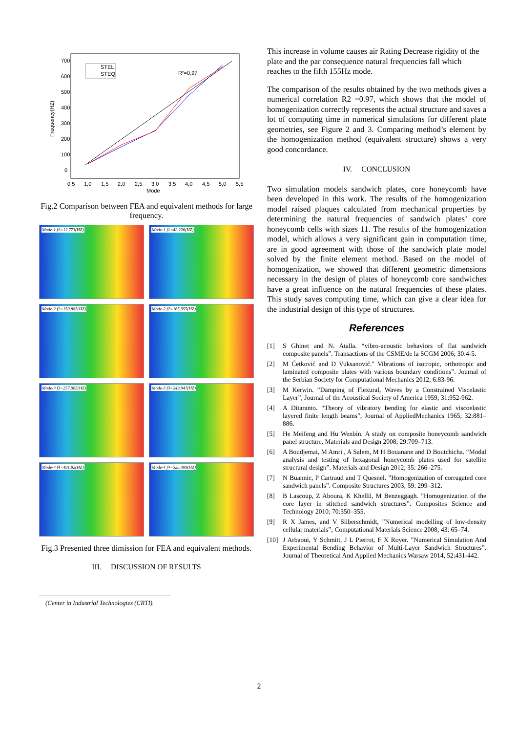700
600
500
400
300
200
100
0
0,5
1,0
1,5
2,0
2,5
3,0
3,5
4,0
4,5
5,0
5,5
Mode
Frequency(HZ)
STEL
STEQ
R²=0,97
Fig.2 Comparison between FEA and equivalent methods for large frequency.
Mode-1 f1=12,773(HZ)
Mode-1 f1=42,226(HZ)
Mode-2 f2=150,885(HZ)
Mode-2 f2=165,955(HZ)
Mode-3 f3=257,085(HZ)
Mode-3 f3=249,947(HZ)
Mode-4 f4=481,82(HZ)
Mode-4 f4=525,489(HZ)
Fig.3 Presented three dimission for FEA and equivalent methods.
III. DISCUSSION OF RESULTS
(Center in Industrial Technologies (CRTI).
This increase in volume causes air Rating Decrease rigidity of the plate and the par consequence natural frequencies fall which reaches to the fifth 155Hz mode.
The comparison of the results obtained by the two methods gives a numerical correlation R2 =0.97, which shows that the model of homogenization correctly represents the actual structure and saves a lot of computing time in numerical simulations for different plate geometries, see Figure 2 and 3. Comparing method’s element by the homogenization method (equivalent structure) shows a very good concordance.
IV. CONCLUSION
Two simulation models sandwich plates, core honeycomb have been developed in this work. The results of the homogenization model raised plaques calculated from mechanical properties by determining the natural frequencies of sandwich plates’ core honeycomb cells with sizes 11. The results of the homogenization model, which allows a very significant gain in computation time, are in good agreement with those of the sandwich plate model solved by the finite element method. Based on the model of homogenization, we showed that different geometric dimensions necessary in the design of plates of honeycomb core sandwiches have a great influence on the natural frequencies of these plates. This study saves computing time, which can give a clear idea for the industrial design of this type of structures.
References
[1] S Ghinet and N. Atalla. “vibro-acoustic behaviors of flat sandwich composite panels”. Transactions of the CSME/de la SCGM 2006; 30:4-5.
[2] M Ćetković and D Vuksanović.” Vibrations of isotropic, orthotropic and laminated composite plates with various boundary conditions”. Journal of the Serbian Society for Computational Mechanics 2012; 6:83-96.
[3] M Kerwin. “Damping of Flexural, Waves by a Constrained Viscelastic Layer”, Journal of the Acoustical Society of America 1959; 31:952-962.
[4] A Ditaranto. “Theory of vibratory bending for elastic and viscoelastic layered finite length beams”, Journal of AppliedMechanics 1965; 32:881–886.
[5] He Meifeng and Hu Wenbin. A study on composite honeycomb sandwich panel structure. Materials and Design 2008; 29:709–713.
[6] A Boudjemai, M Amri , A Salem, M H Bouanane and D Boutchicha. “Modal analysis and testing of hexagonal honeycomb plates used for satellite structural design”. Materials and Design 2012; 35: 266–275.
[7] N Buannic, P Cartraud and T Quesnel. ”Homogenization of corrugated core sandwich panels”. Composite Structures 2003; 59: 299–312.
[8] B Lascoup, Z Aboura, K Khellil, M Benzeggagh. ”Homogenization of the core layer in stitched sandwich structures”. Composites Science and Technology 2010; 70:350–355.
[9] R X James, and V Silberschmidt, ”Numerical modelling of low-density cellular materials”; Computational Materials Science 2008; 43: 65–74.
[10] J Arbaoui, Y Schmitt, J L Pierrot, F X Royer. ”Numerical Simulation And Experimental Bending Behavior of Multi-Layer Sandwich Structures”. Journal of Theoretical And Applied Mechanics Warsaw 2014, 52:431-442.
2